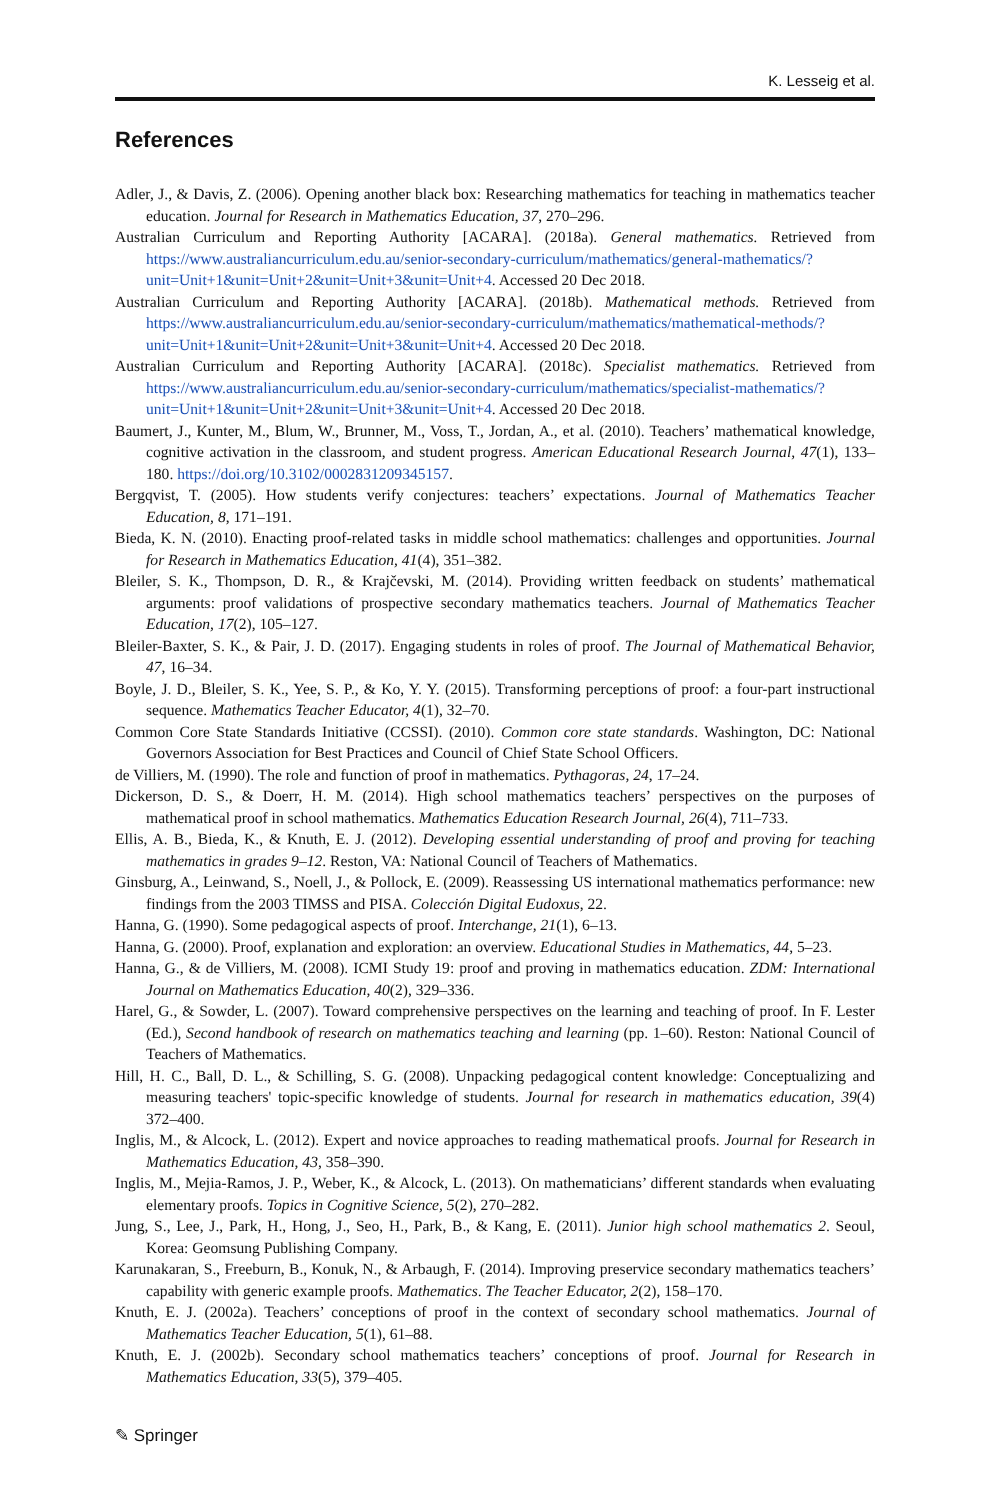K. Lesseig et al.
References
Adler, J., & Davis, Z. (2006). Opening another black box: Researching mathematics for teaching in mathematics teacher education. Journal for Research in Mathematics Education, 37, 270–296.
Australian Curriculum and Reporting Authority [ACARA]. (2018a). General mathematics. Retrieved from https://www.australiancurriculum.edu.au/senior-secondary-curriculum/mathematics/general-mathematics/?unit=Unit+1&unit=Unit+2&unit=Unit+3&unit=Unit+4. Accessed 20 Dec 2018.
Australian Curriculum and Reporting Authority [ACARA]. (2018b). Mathematical methods. Retrieved from https://www.australiancurriculum.edu.au/senior-secondary-curriculum/mathematics/mathematical-methods/?unit=Unit+1&unit=Unit+2&unit=Unit+3&unit=Unit+4. Accessed 20 Dec 2018.
Australian Curriculum and Reporting Authority [ACARA]. (2018c). Specialist mathematics. Retrieved from https://www.australiancurriculum.edu.au/senior-secondary-curriculum/mathematics/specialist-mathematics/?unit=Unit+1&unit=Unit+2&unit=Unit+3&unit=Unit+4. Accessed 20 Dec 2018.
Baumert, J., Kunter, M., Blum, W., Brunner, M., Voss, T., Jordan, A., et al. (2010). Teachers’ mathematical knowledge, cognitive activation in the classroom, and student progress. American Educational Research Journal, 47(1), 133–180. https://doi.org/10.3102/0002831209345157.
Bergqvist, T. (2005). How students verify conjectures: teachers’ expectations. Journal of Mathematics Teacher Education, 8, 171–191.
Bieda, K. N. (2010). Enacting proof-related tasks in middle school mathematics: challenges and opportunities. Journal for Research in Mathematics Education, 41(4), 351–382.
Bleiler, S. K., Thompson, D. R., & Krajčevski, M. (2014). Providing written feedback on students’ mathematical arguments: proof validations of prospective secondary mathematics teachers. Journal of Mathematics Teacher Education, 17(2), 105–127.
Bleiler-Baxter, S. K., & Pair, J. D. (2017). Engaging students in roles of proof. The Journal of Mathematical Behavior, 47, 16–34.
Boyle, J. D., Bleiler, S. K., Yee, S. P., & Ko, Y. Y. (2015). Transforming perceptions of proof: a four-part instructional sequence. Mathematics Teacher Educator, 4(1), 32–70.
Common Core State Standards Initiative (CCSSI). (2010). Common core state standards. Washington, DC: National Governors Association for Best Practices and Council of Chief State School Officers.
de Villiers, M. (1990). The role and function of proof in mathematics. Pythagoras, 24, 17–24.
Dickerson, D. S., & Doerr, H. M. (2014). High school mathematics teachers’ perspectives on the purposes of mathematical proof in school mathematics. Mathematics Education Research Journal, 26(4), 711–733.
Ellis, A. B., Bieda, K., & Knuth, E. J. (2012). Developing essential understanding of proof and proving for teaching mathematics in grades 9–12. Reston, VA: National Council of Teachers of Mathematics.
Ginsburg, A., Leinwand, S., Noell, J., & Pollock, E. (2009). Reassessing US international mathematics performance: new findings from the 2003 TIMSS and PISA. Colección Digital Eudoxus, 22.
Hanna, G. (1990). Some pedagogical aspects of proof. Interchange, 21(1), 6–13.
Hanna, G. (2000). Proof, explanation and exploration: an overview. Educational Studies in Mathematics, 44, 5–23.
Hanna, G., & de Villiers, M. (2008). ICMI Study 19: proof and proving in mathematics education. ZDM: International Journal on Mathematics Education, 40(2), 329–336.
Harel, G., & Sowder, L. (2007). Toward comprehensive perspectives on the learning and teaching of proof. In F. Lester (Ed.), Second handbook of research on mathematics teaching and learning (pp. 1–60). Reston: National Council of Teachers of Mathematics.
Hill, H. C., Ball, D. L., & Schilling, S. G. (2008). Unpacking pedagogical content knowledge: Conceptualizing and measuring teachers' topic-specific knowledge of students. Journal for research in mathematics education, 39(4) 372–400.
Inglis, M., & Alcock, L. (2012). Expert and novice approaches to reading mathematical proofs. Journal for Research in Mathematics Education, 43, 358–390.
Inglis, M., Mejia-Ramos, J. P., Weber, K., & Alcock, L. (2013). On mathematicians’ different standards when evaluating elementary proofs. Topics in Cognitive Science, 5(2), 270–282.
Jung, S., Lee, J., Park, H., Hong, J., Seo, H., Park, B., & Kang, E. (2011). Junior high school mathematics 2. Seoul, Korea: Geomsung Publishing Company.
Karunakaran, S., Freeburn, B., Konuk, N., & Arbaugh, F. (2014). Improving preservice secondary mathematics teachers’ capability with generic example proofs. Mathematics. The Teacher Educator, 2(2), 158–170.
Knuth, E. J. (2002a). Teachers’ conceptions of proof in the context of secondary school mathematics. Journal of Mathematics Teacher Education, 5(1), 61–88.
Knuth, E. J. (2002b). Secondary school mathematics teachers’ conceptions of proof. Journal for Research in Mathematics Education, 33(5), 379–405.
✎ Springer